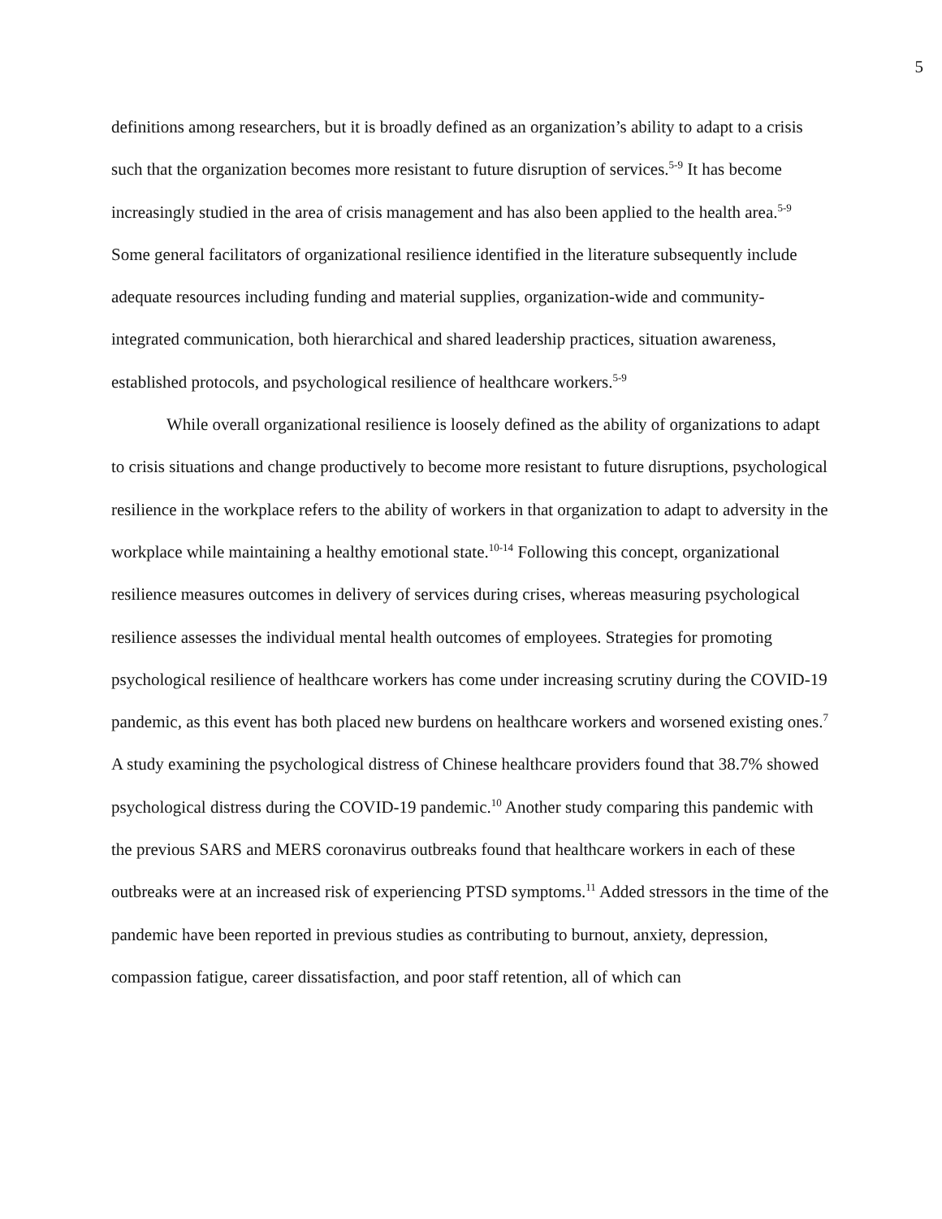5
definitions among researchers, but it is broadly defined as an organization’s ability to adapt to a crisis such that the organization becomes more resistant to future disruption of services.<sup>5-9</sup> It has become increasingly studied in the area of crisis management and has also been applied to the health area.<sup>5-9</sup> Some general facilitators of organizational resilience identified in the literature subsequently include adequate resources including funding and material supplies, organization-wide and community-integrated communication, both hierarchical and shared leadership practices, situation awareness, established protocols, and psychological resilience of healthcare workers.<sup>5-9</sup>
While overall organizational resilience is loosely defined as the ability of organizations to adapt to crisis situations and change productively to become more resistant to future disruptions, psychological resilience in the workplace refers to the ability of workers in that organization to adapt to adversity in the workplace while maintaining a healthy emotional state.<sup>10-14</sup> Following this concept, organizational resilience measures outcomes in delivery of services during crises, whereas measuring psychological resilience assesses the individual mental health outcomes of employees. Strategies for promoting psychological resilience of healthcare workers has come under increasing scrutiny during the COVID-19 pandemic, as this event has both placed new burdens on healthcare workers and worsened existing ones.<sup>7</sup> A study examining the psychological distress of Chinese healthcare providers found that 38.7% showed psychological distress during the COVID-19 pandemic.<sup>10</sup> Another study comparing this pandemic with the previous SARS and MERS coronavirus outbreaks found that healthcare workers in each of these outbreaks were at an increased risk of experiencing PTSD symptoms.<sup>11</sup> Added stressors in the time of the pandemic have been reported in previous studies as contributing to burnout, anxiety, depression, compassion fatigue, career dissatisfaction, and poor staff retention, all of which can